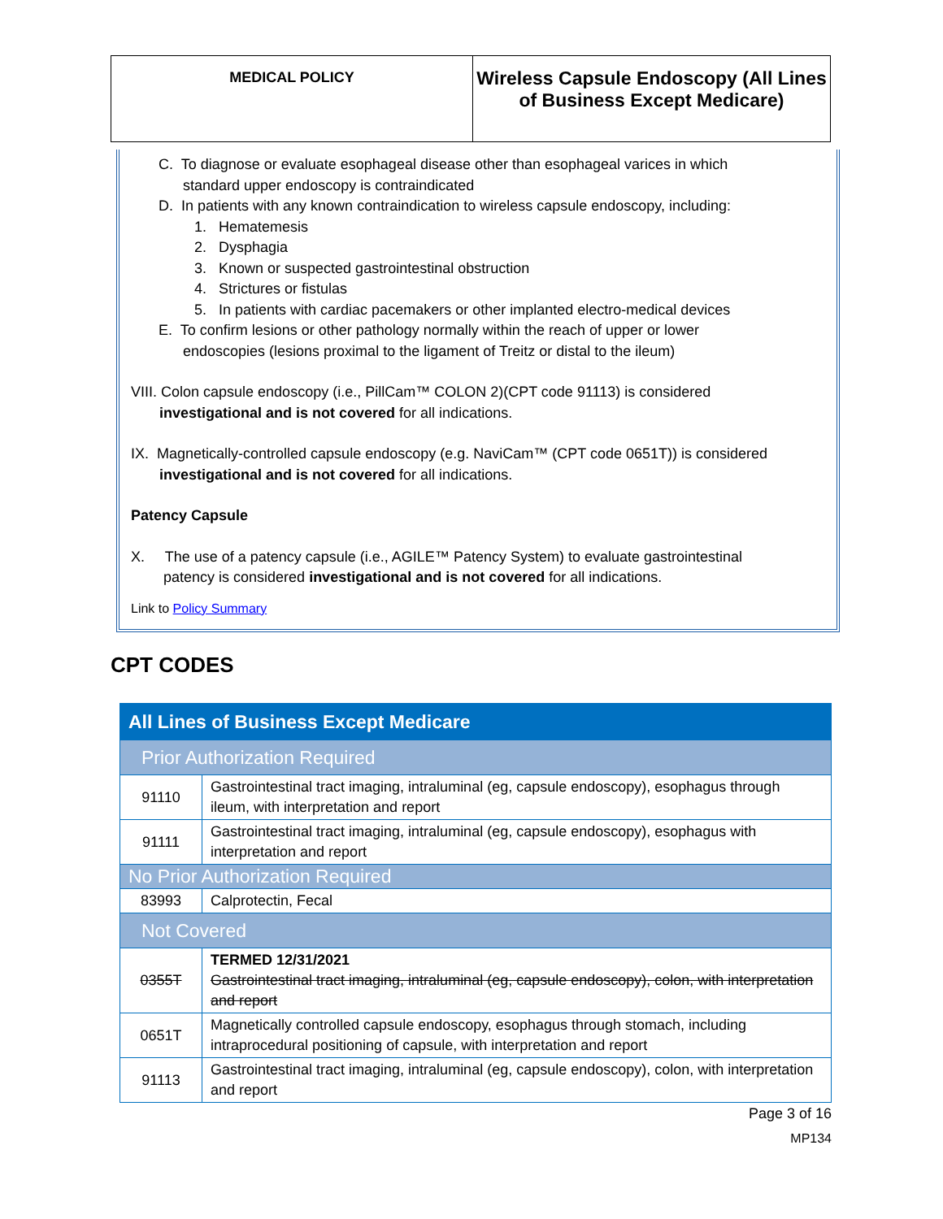| MEDICAL POLICY | Wireless Capsule Endoscopy (All Lines of Business Except Medicare) |
C. To diagnose or evaluate esophageal disease other than esophageal varices in which
standard upper endoscopy is contraindicated
D. In patients with any known contraindication to wireless capsule endoscopy, including:
1. Hematemesis
2. Dysphagia
3. Known or suspected gastrointestinal obstruction
4. Strictures or fistulas
5. In patients with cardiac pacemakers or other implanted electro-medical devices
E. To confirm lesions or other pathology normally within the reach of upper or lower
endoscopies (lesions proximal to the ligament of Treitz or distal to the ileum)
VIII. Colon capsule endoscopy (i.e., PillCam™ COLON 2)(CPT code 91113) is considered
investigational and is not covered for all indications.
IX. Magnetically-controlled capsule endoscopy (e.g. NaviCam™ (CPT code 0651T)) is considered
investigational and is not covered for all indications.
Patency Capsule
X. The use of a patency capsule (i.e., AGILE™ Patency System) to evaluate gastrointestinal
patency is considered investigational and is not covered for all indications.
Link to Policy Summary
CPT CODES
| All Lines of Business Except Medicare | |
| --- | --- |
| Prior Authorization Required | |
| 91110 | Gastrointestinal tract imaging, intraluminal (eg, capsule endoscopy), esophagus through ileum, with interpretation and report |
| 91111 | Gastrointestinal tract imaging, intraluminal (eg, capsule endoscopy), esophagus with interpretation and report |
| No Prior Authorization Required | |
| 83993 | Calprotectin, Fecal |
| Not Covered | |
| 0355T | TERMED 12/31/2021 Gastrointestinal tract imaging, intraluminal (eg, capsule endoscopy), colon, with interpretation and report |
| 0651T | Magnetically controlled capsule endoscopy, esophagus through stomach, including intraprocedural positioning of capsule, with interpretation and report |
| 91113 | Gastrointestinal tract imaging, intraluminal (eg, capsule endoscopy), colon, with interpretation and report |
Page 3 of 16
MP134